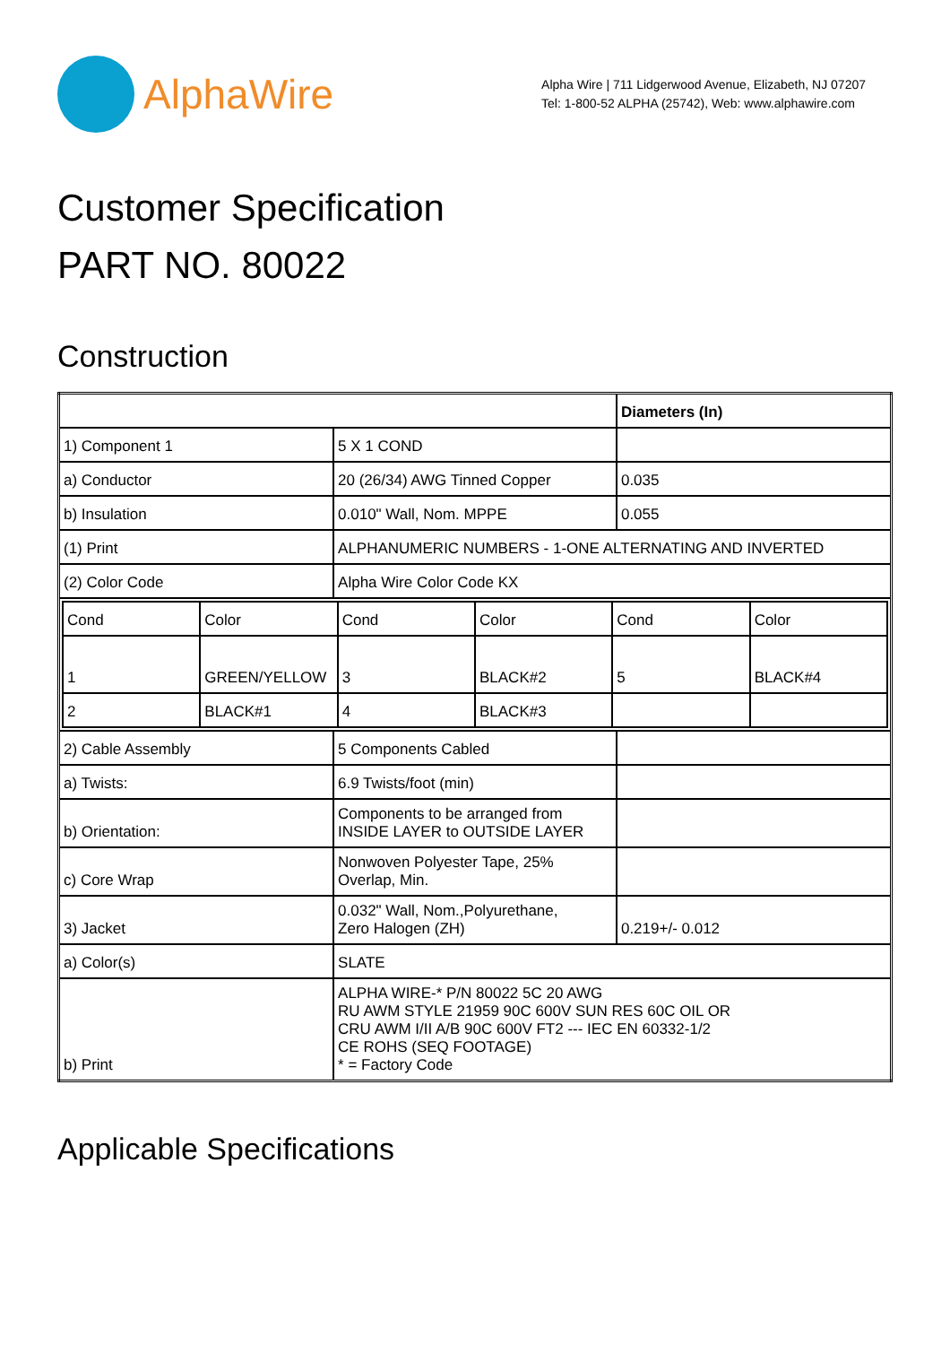AlphaWire
Alpha Wire | 711 Lidgerwood Avenue, Elizabeth, NJ 07207
Tel: 1-800-52 ALPHA (25742), Web: www.alphawire.com
Customer Specification
PART NO. 80022
Construction
| | | Diameters (In) |
| 1) Component 1 | 5 X 1 COND | |
| a) Conductor | 20 (26/34) AWG Tinned Copper | 0.035 |
| b) Insulation | 0.010" Wall, Nom. MPPE | 0.055 |
| (1) Print | ALPHANUMERIC NUMBERS - 1-ONE ALTERNATING AND INVERTED | |
| (2) Color Code | Alpha Wire Color Code KX | |
| / Cond / Color / Cond / Color / Cond / Color / / 1 / GREEN/YELLOW / 3 / BLACK#2 / 5 / BLACK#4 / / 2 / BLACK#1 / 4 / BLACK#3 / / / | | |
| 2) Cable Assembly | 5 Components Cabled | |
| a) Twists: | 6.9 Twists/foot (min) | |
| b) Orientation: | Components to be arranged from INSIDE LAYER to OUTSIDE LAYER | |
| c) Core Wrap | Nonwoven Polyester Tape, 25% Overlap, Min. | |
| 3) Jacket | 0.032" Wall, Nom.,Polyurethane, Zero Halogen (ZH) | 0.219+/- 0.012 |
| a) Color(s) | SLATE | |
| b) Print | ALPHA WIRE-* P/N 80022 5C 20 AWG RU AWM STYLE 21959 90C 600V SUN RES 60C OIL OR CRU AWM I/II A/B 90C 600V FT2 --- IEC EN 60332-1/2 CE ROHS (SEQ FOOTAGE) * = Factory Code | |
Applicable Specifications